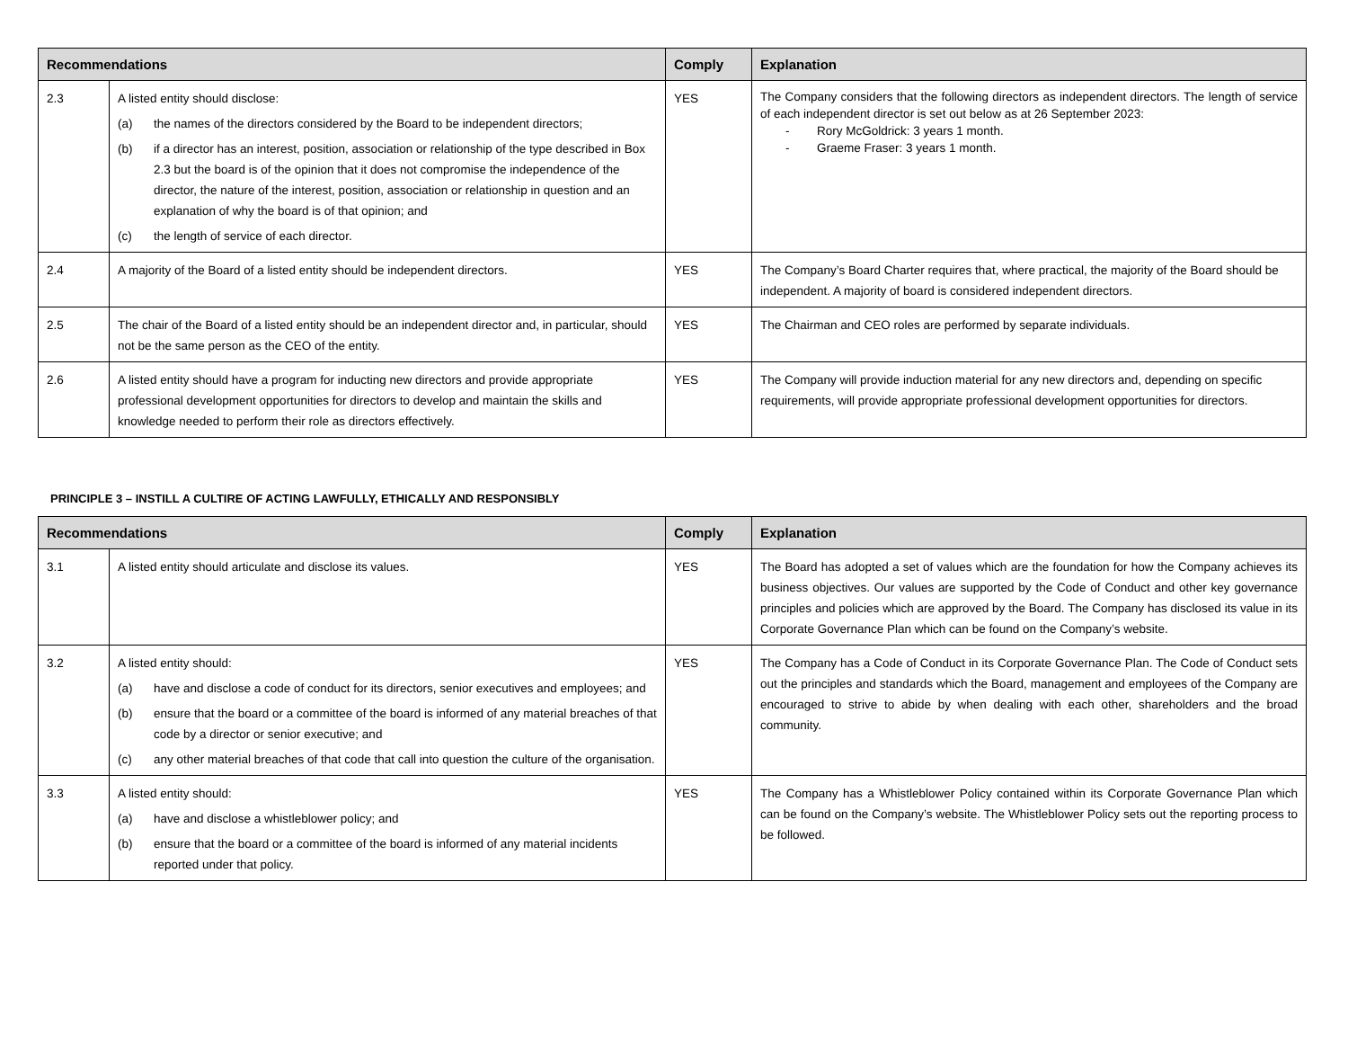| Recommendations | | Comply | Explanation |
| --- | --- | --- | --- |
| 2.3 | A listed entity should disclose: (a) the names of the directors considered by the Board to be independent directors; (b) if a director has an interest, position, association or relationship of the type described in Box 2.3 but the board is of the opinion that it does not compromise the independence of the director, the nature of the interest, position, association or relationship in question and an explanation of why the board is of that opinion; and (c) the length of service of each director. | YES | The Company considers that the following directors as independent directors. The length of service of each independent director is set out below as at 26 September 2023: - Rory McGoldrick: 3 years 1 month. - Graeme Fraser: 3 years 1 month. |
| 2.4 | A majority of the Board of a listed entity should be independent directors. | YES | The Company’s Board Charter requires that, where practical, the majority of the Board should be independent. A majority of board is considered independent directors. |
| 2.5 | The chair of the Board of a listed entity should be an independent director and, in particular, should not be the same person as the CEO of the entity. | YES | The Chairman and CEO roles are performed by separate individuals. |
| 2.6 | A listed entity should have a program for inducting new directors and provide appropriate professional development opportunities for directors to develop and maintain the skills and knowledge needed to perform their role as directors effectively. | YES | The Company will provide induction material for any new directors and, depending on specific requirements, will provide appropriate professional development opportunities for directors. |
PRINCIPLE 3 – INSTILL A CULTIRE OF ACTING LAWFULLY, ETHICALLY AND RESPONSIBLY
| Recommendations | | Comply | Explanation |
| --- | --- | --- | --- |
| 3.1 | A listed entity should articulate and disclose its values. | YES | The Board has adopted a set of values which are the foundation for how the Company achieves its business objectives. Our values are supported by the Code of Conduct and other key governance principles and policies which are approved by the Board. The Company has disclosed its value in its Corporate Governance Plan which can be found on the Company’s website. |
| 3.2 | A listed entity should: (a) have and disclose a code of conduct for its directors, senior executives and employees; and (b) ensure that the board or a committee of the board is informed of any material breaches of that code by a director or senior executive; and (c) any other material breaches of that code that call into question the culture of the organisation. | YES | The Company has a Code of Conduct in its Corporate Governance Plan. The Code of Conduct sets out the principles and standards which the Board, management and employees of the Company are encouraged to strive to abide by when dealing with each other, shareholders and the broad community. |
| 3.3 | A listed entity should: (a) have and disclose a whistleblower policy; and (b) ensure that the board or a committee of the board is informed of any material incidents reported under that policy. | YES | The Company has a Whistleblower Policy contained within its Corporate Governance Plan which can be found on the Company’s website. The Whistleblower Policy sets out the reporting process to be followed. |